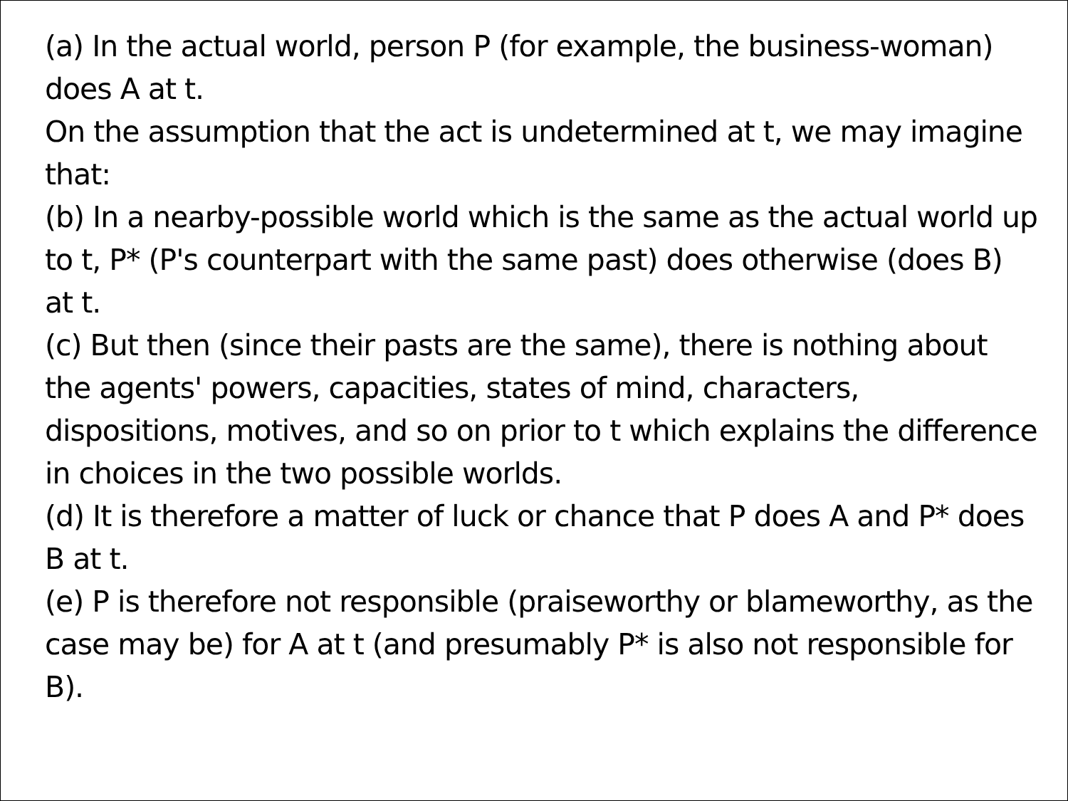(a) In the actual world, person P (for example, the business-woman) does A at t.
On the assumption that the act is undetermined at t, we may imagine that:
(b) In a nearby-possible world which is the same as the actual world up to t, P* (P's counterpart with the same past) does otherwise (does B) at t.
(c) But then (since their pasts are the same), there is nothing about the agents' powers, capacities, states of mind, characters, dispositions, motives, and so on prior to t which explains the difference in choices in the two possible worlds.
(d) It is therefore a matter of luck or chance that P does A and P* does B at t.
(e) P is therefore not responsible (praiseworthy or blameworthy, as the case may be) for A at t (and presumably P* is also not responsible for B).